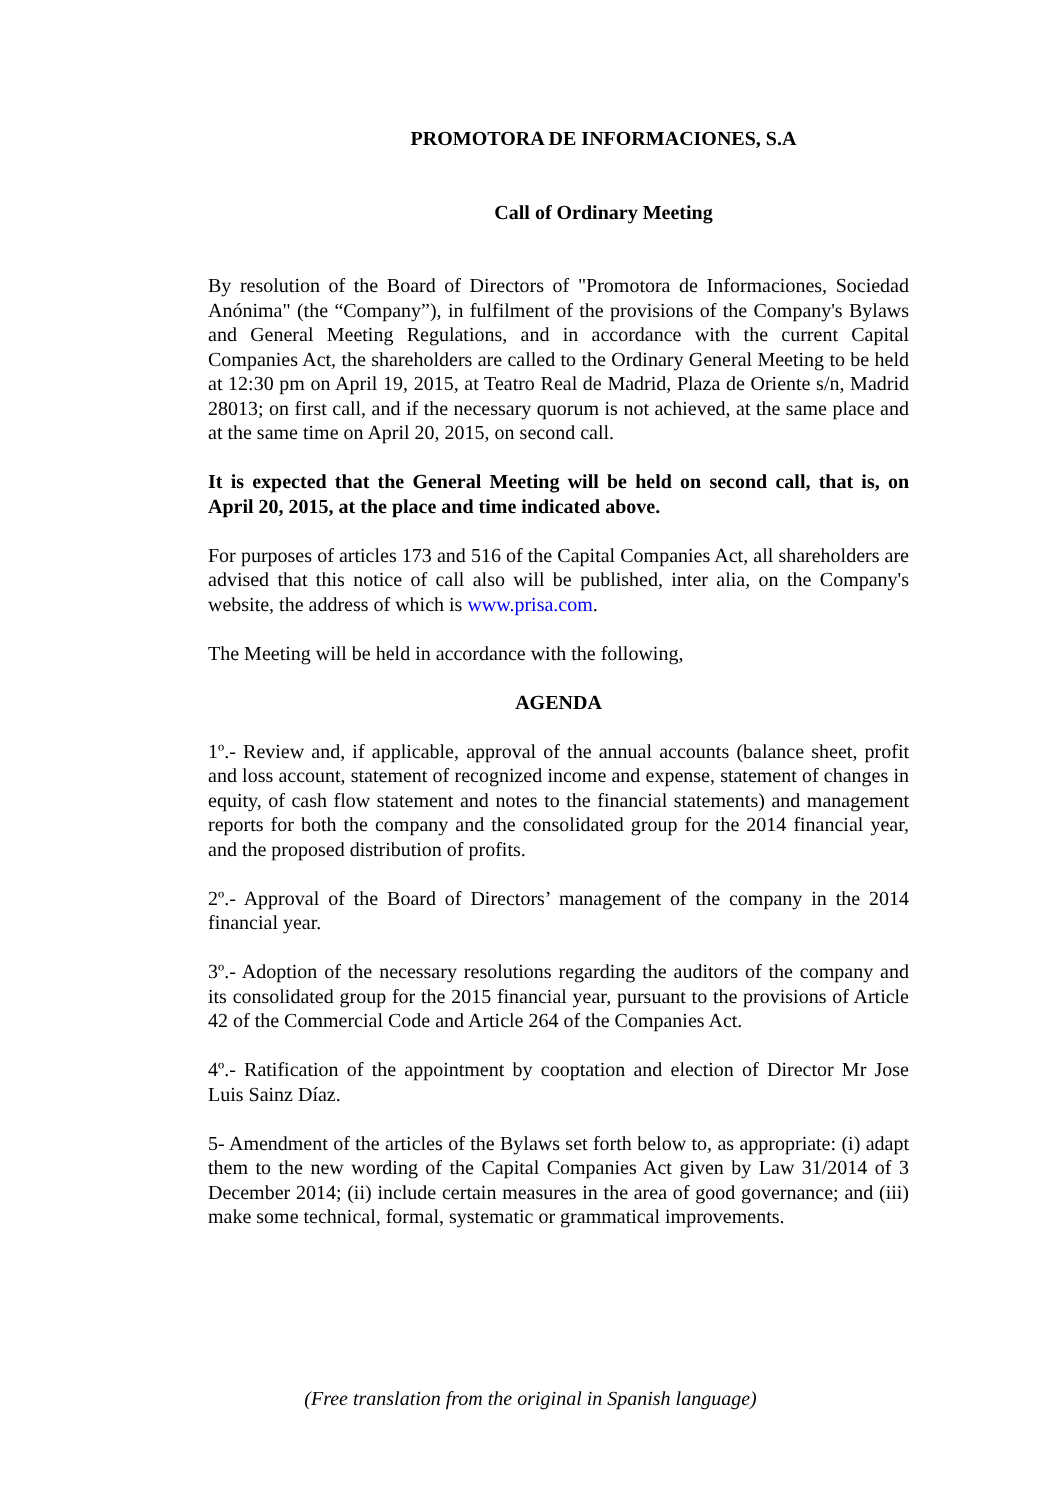PROMOTORA DE INFORMACIONES, S.A
Call of Ordinary Meeting
By resolution of the Board of Directors of "Promotora de Informaciones, Sociedad Anónima" (the “Company”), in fulfilment of the provisions of the Company's Bylaws and General Meeting Regulations, and in accordance with the current Capital Companies Act, the shareholders are called to the Ordinary General Meeting to be held at 12:30 pm on April 19, 2015, at Teatro Real de Madrid, Plaza de Oriente s/n, Madrid 28013; on first call, and if the necessary quorum is not achieved, at the same place and at the same time on April 20, 2015, on second call.
It is expected that the General Meeting will be held on second call, that is, on April 20, 2015, at the place and time indicated above.
For purposes of articles 173 and 516 of the Capital Companies Act, all shareholders are advised that this notice of call also will be published, inter alia, on the Company's website, the address of which is www.prisa.com.
The Meeting will be held in accordance with the following,
AGENDA
1º.- Review and, if applicable, approval of the annual accounts (balance sheet, profit and loss account, statement of recognized income and expense, statement of changes in equity, of cash flow statement and notes to the financial statements) and management reports for both the company and the consolidated group for the 2014 financial year, and the proposed distribution of profits.
2º.- Approval of the Board of Directors’ management of the company in the 2014 financial year.
3º.- Adoption of the necessary resolutions regarding the auditors of the company and its consolidated group for the 2015 financial year, pursuant to the provisions of Article 42 of the Commercial Code and Article 264 of the Companies Act.
4º.- Ratification of the appointment by cooptation and election of Director Mr Jose Luis Sainz Díaz.
5- Amendment of the articles of the Bylaws set forth below to, as appropriate: (i) adapt them to the new wording of the Capital Companies Act given by Law 31/2014 of 3 December 2014; (ii) include certain measures in the area of good governance; and (iii) make some technical, formal, systematic or grammatical improvements.
(Free translation from the original in Spanish language)